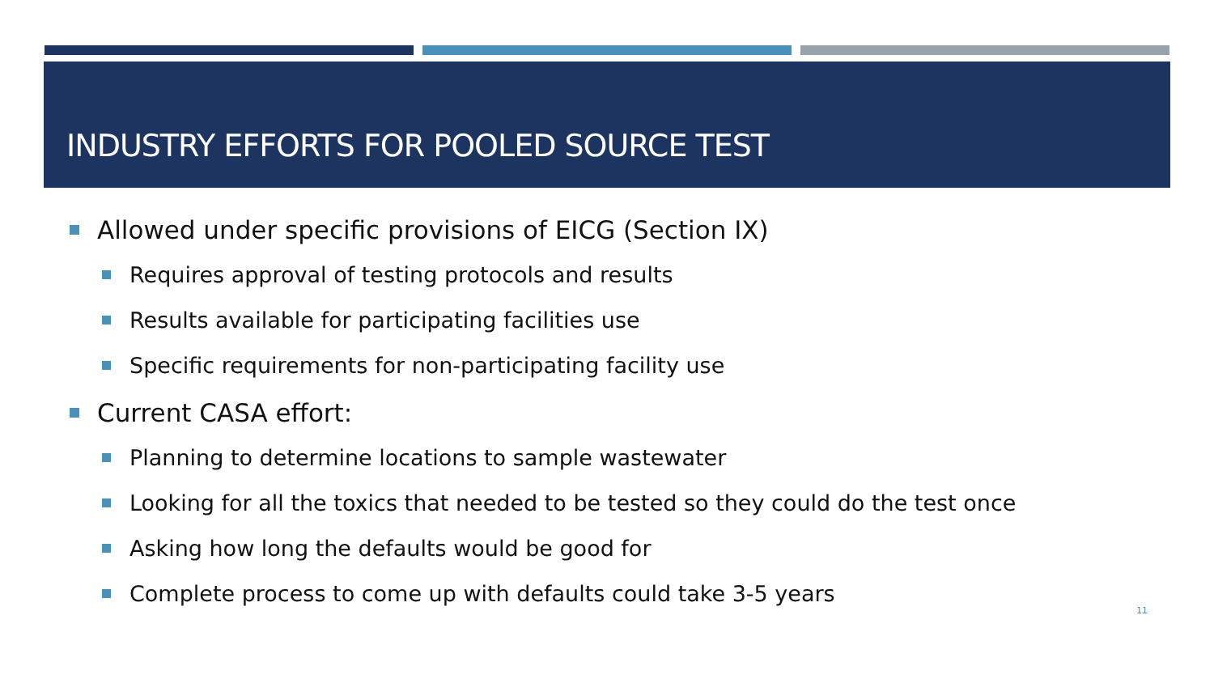INDUSTRY EFFORTS FOR POOLED SOURCE TEST
Allowed under specific provisions of EICG (Section IX)
Requires approval of testing protocols and results
Results available for participating facilities use
Specific requirements for non-participating facility use
Current CASA effort:
Planning to determine locations to sample wastewater
Looking for all the toxics that needed to be tested so they could do the test once
Asking how long the defaults would be good for
Complete process to come up with defaults could take 3-5 years
11